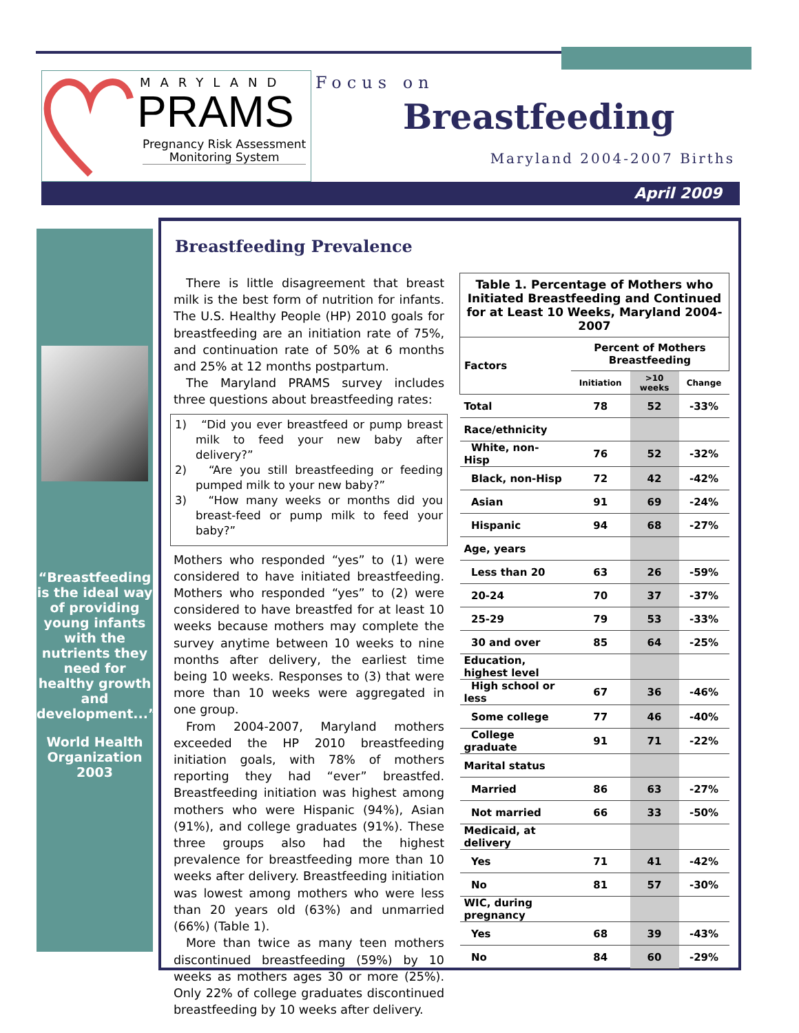MARYLAND
PRAMS
Pregnancy Risk Assessment
Monitoring System
Focus on
Breastfeeding
Maryland 2004-2007 Births
April 2009
“Breastfeeding is the ideal way of providing young infants with the nutrients they need for healthy growth and development...”
World Health Organization 2003
Breastfeeding Prevalence
There is little disagreement that breast milk is the best form of nutrition for infants. The U.S. Healthy People (HP) 2010 goals for breastfeeding are an initiation rate of 75%, and continuation rate of 50% at 6 months and 25% at 12 months postpartum.
The Maryland PRAMS survey includes three questions about breastfeeding rates:
1) “Did you ever breastfeed or pump breast milk to feed your new baby after delivery?”
2) “Are you still breastfeeding or feeding pumped milk to your new baby?”
3) “How many weeks or months did you breast-feed or pump milk to feed your baby?”
Mothers who responded “yes” to (1) were considered to have initiated breastfeeding. Mothers who responded “yes” to (2) were considered to have breastfed for at least 10 weeks because mothers may complete the survey anytime between 10 weeks to nine months after delivery, the earliest time being 10 weeks. Responses to (3) that were more than 10 weeks were aggregated in one group.
From 2004-2007, Maryland mothers exceeded the HP 2010 breastfeeding initiation goals, with 78% of mothers reporting they had “ever” breastfed. Breastfeeding initiation was highest among mothers who were Hispanic (94%), Asian (91%), and college graduates (91%). These three groups also had the highest prevalence for breastfeeding more than 10 weeks after delivery. Breastfeeding initiation was lowest among mothers who were less than 20 years old (63%) and unmarried (66%) (Table 1).
More than twice as many teen mothers discontinued breastfeeding (59%) by 10 weeks as mothers ages 30 or more (25%). Only 22% of college graduates discontinued breastfeeding by 10 weeks after delivery.
| Table 1. Percentage of Mothers who Initiated Breastfeeding and Continued for at Least 10 Weeks, Maryland 2004-2007 | | | |
| Factors | Percent of Mothers Breastfeeding | | |
| | Initiation | >10 weeks | Change |
| Total | 78 | 52 | -33% |
| Race/ethnicity | | | |
| White, non- Hisp | 76 | 52 | -32% |
| Black, non-Hisp | 72 | 42 | -42% |
| Asian | 91 | 69 | -24% |
| Hispanic | 94 | 68 | -27% |
| Age, years | | | |
| Less than 20 | 63 | 26 | -59% |
| 20-24 | 70 | 37 | -37% |
| 25-29 | 79 | 53 | -33% |
| 30 and over | 85 | 64 | -25% |
| Education, highest level | | | |
| High school or less | 67 | 36 | -46% |
| Some college | 77 | 46 | -40% |
| College graduate | 91 | 71 | -22% |
| Marital status | | | |
| Married | 86 | 63 | -27% |
| Not married | 66 | 33 | -50% |
| Medicaid, at delivery | | | |
| Yes | 71 | 41 | -42% |
| No | 81 | 57 | -30% |
| WIC, during pregnancy | | | |
| Yes | 68 | 39 | -43% |
| No | 84 | 60 | -29% |